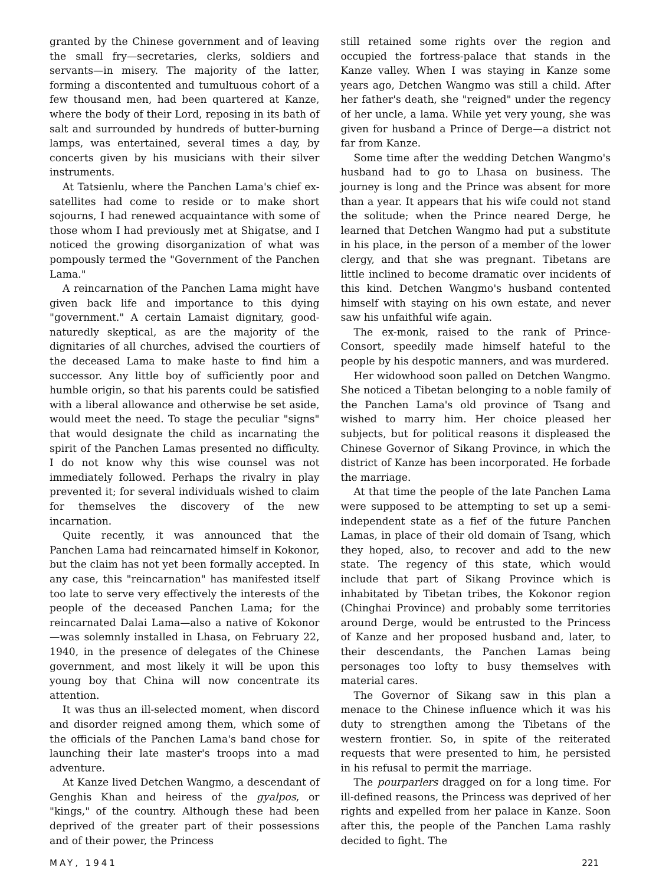granted by the Chinese government and of leaving the small fry—secretaries, clerks, soldiers and servants—in misery. The majority of the latter, forming a discontented and tumultuous cohort of a few thousand men, had been quartered at Kanze, where the body of their Lord, reposing in its bath of salt and surrounded by hundreds of butter-burning lamps, was entertained, several times a day, by concerts given by his musicians with their silver instruments.
At Tatsienlu, where the Panchen Lama's chief ex-satellites had come to reside or to make short sojourns, I had renewed acquaintance with some of those whom I had previously met at Shigatse, and I noticed the growing disorganization of what was pompously termed the "Government of the Panchen Lama."
A reincarnation of the Panchen Lama might have given back life and importance to this dying "government." A certain Lamaist dignitary, good-naturedly skeptical, as are the majority of the dignitaries of all churches, advised the courtiers of the deceased Lama to make haste to find him a successor. Any little boy of sufficiently poor and humble origin, so that his parents could be satisfied with a liberal allowance and otherwise be set aside, would meet the need. To stage the peculiar "signs" that would designate the child as incarnating the spirit of the Panchen Lamas presented no difficulty. I do not know why this wise counsel was not immediately followed. Perhaps the rivalry in play prevented it; for several individuals wished to claim for themselves the discovery of the new incarnation.
Quite recently, it was announced that the Panchen Lama had reincarnated himself in Kokonor, but the claim has not yet been formally accepted. In any case, this "reincarnation" has manifested itself too late to serve very effectively the interests of the people of the deceased Panchen Lama; for the reincarnated Dalai Lama—also a native of Kokonor—was solemnly installed in Lhasa, on February 22, 1940, in the presence of delegates of the Chinese government, and most likely it will be upon this young boy that China will now concentrate its attention.
It was thus an ill-selected moment, when discord and disorder reigned among them, which some of the officials of the Panchen Lama's band chose for launching their late master's troops into a mad adventure.
At Kanze lived Detchen Wangmo, a descendant of Genghis Khan and heiress of the gyalpos, or "kings," of the country. Although these had been deprived of the greater part of their possessions and of their power, the Princess
still retained some rights over the region and occupied the fortress-palace that stands in the Kanze valley. When I was staying in Kanze some years ago, Detchen Wangmo was still a child. After her father's death, she "reigned" under the regency of her uncle, a lama. While yet very young, she was given for husband a Prince of Derge—a district not far from Kanze.
Some time after the wedding Detchen Wangmo's husband had to go to Lhasa on business. The journey is long and the Prince was absent for more than a year. It appears that his wife could not stand the solitude; when the Prince neared Derge, he learned that Detchen Wangmo had put a substitute in his place, in the person of a member of the lower clergy, and that she was pregnant. Tibetans are little inclined to become dramatic over incidents of this kind. Detchen Wangmo's husband contented himself with staying on his own estate, and never saw his unfaithful wife again.
The ex-monk, raised to the rank of Prince-Consort, speedily made himself hateful to the people by his despotic manners, and was murdered.
Her widowhood soon palled on Detchen Wangmo. She noticed a Tibetan belonging to a noble family of the Panchen Lama's old province of Tsang and wished to marry him. Her choice pleased her subjects, but for political reasons it displeased the Chinese Governor of Sikang Province, in which the district of Kanze has been incorporated. He forbade the marriage.
At that time the people of the late Panchen Lama were supposed to be attempting to set up a semi-independent state as a fief of the future Panchen Lamas, in place of their old domain of Tsang, which they hoped, also, to recover and add to the new state. The regency of this state, which would include that part of Sikang Province which is inhabitated by Tibetan tribes, the Kokonor region (Chinghai Province) and probably some territories around Derge, would be entrusted to the Princess of Kanze and her proposed husband and, later, to their descendants, the Panchen Lamas being personages too lofty to busy themselves with material cares.
The Governor of Sikang saw in this plan a menace to the Chinese influence which it was his duty to strengthen among the Tibetans of the western frontier. So, in spite of the reiterated requests that were presented to him, he persisted in his refusal to permit the marriage.
The pourparlers dragged on for a long time. For ill-defined reasons, the Princess was deprived of her rights and expelled from her palace in Kanze. Soon after this, the people of the Panchen Lama rashly decided to fight. The
MAY, 1941 221